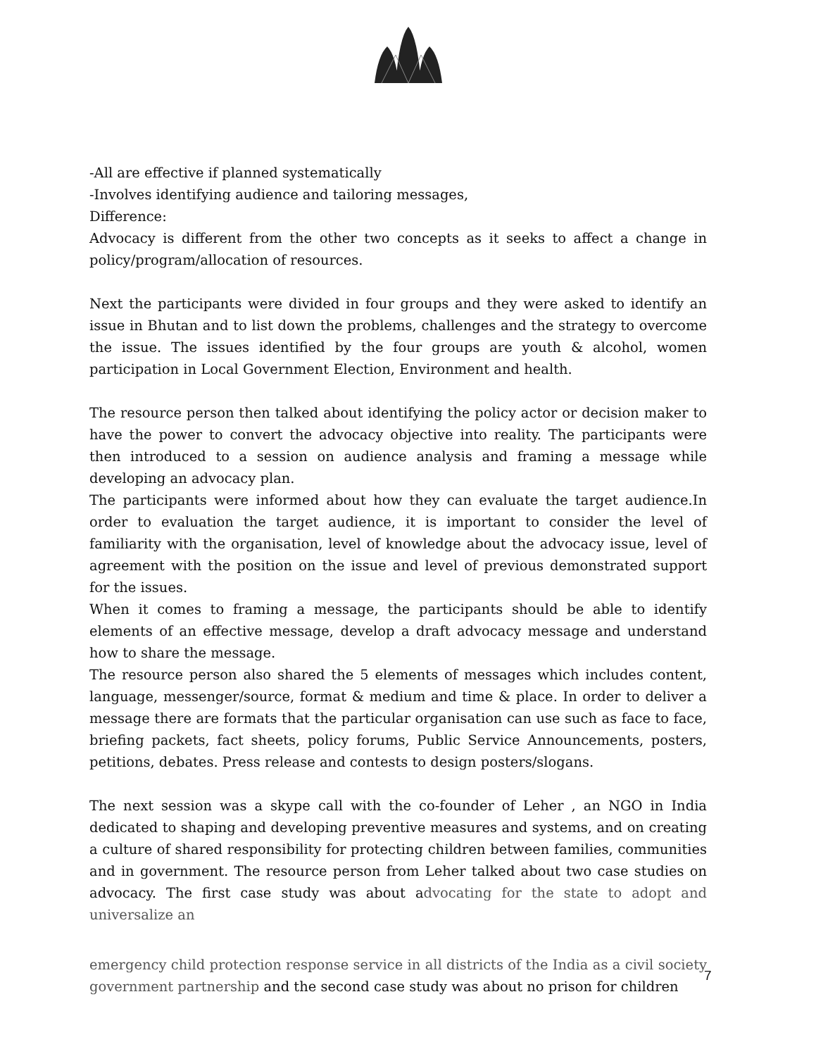-All are effective if planned systematically
-Involves identifying audience and tailoring messages,
Difference:
Advocacy is different from the other two concepts as it seeks to affect a change in policy/program/allocation of resources.
Next the participants were divided in four groups and they were asked to identify an issue in Bhutan and to list down the problems, challenges and the strategy to overcome the issue. The issues identified by the four groups are youth & alcohol, women participation in Local Government Election, Environment and health.
The resource person then talked about identifying the policy actor or decision maker to have the power to convert the advocacy objective into reality. The participants were then introduced to a session on audience analysis and framing a message while developing an advocacy plan.
The participants were informed about how they can evaluate the target audience.In order to evaluation the target audience, it is important to consider the level of familiarity with the organisation, level of knowledge about the advocacy issue, level of agreement with the position on the issue and level of previous demonstrated support for the issues.
When it comes to framing a message, the participants should be able to identify elements of an effective message, develop a draft advocacy message and understand how to share the message.
The resource person also shared the 5 elements of messages which includes content, language, messenger/source, format & medium and time & place. In order to deliver a message there are formats that the particular organisation can use such as face to face, briefing packets, fact sheets, policy forums, Public Service Announcements, posters, petitions, debates. Press release and contests to design posters/slogans.
The next session was a skype call with the co-founder of Leher , an NGO in India dedicated to shaping and developing preventive measures and systems, and on creating a culture of shared responsibility for protecting children between families, communities and in government. The resource person from Leher talked about two case studies on advocacy. The first case study was about advocating for the state to adopt and universalize an
emergency child protection response service in all districts of the India as a civil society government partnership and the second case study was about no prison for children
7